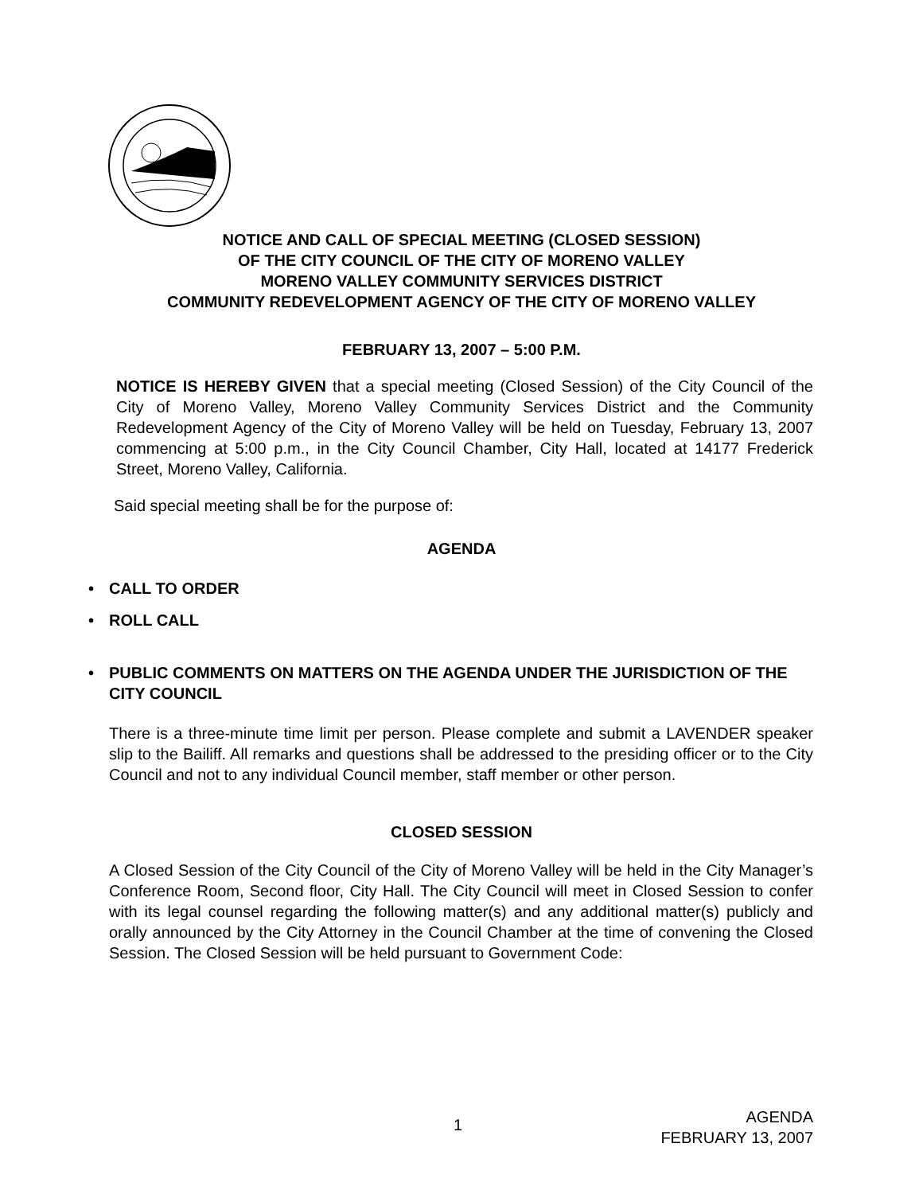NOTICE AND CALL OF SPECIAL MEETING (CLOSED SESSION)
OF THE CITY COUNCIL OF THE CITY OF MORENO VALLEY
MORENO VALLEY COMMUNITY SERVICES DISTRICT
COMMUNITY REDEVELOPMENT AGENCY OF THE CITY OF MORENO VALLEY
FEBRUARY 13, 2007 – 5:00 P.M.
NOTICE IS HEREBY GIVEN that a special meeting (Closed Session) of the City Council of the City of Moreno Valley, Moreno Valley Community Services District and the Community Redevelopment Agency of the City of Moreno Valley will be held on Tuesday, February 13, 2007 commencing at 5:00 p.m., in the City Council Chamber, City Hall, located at 14177 Frederick Street, Moreno Valley, California.
Said special meeting shall be for the purpose of:
AGENDA
• CALL TO ORDER
• ROLL CALL
• PUBLIC COMMENTS ON MATTERS ON THE AGENDA UNDER THE JURISDICTION OF THE CITY COUNCIL
There is a three-minute time limit per person. Please complete and submit a LAVENDER speaker slip to the Bailiff. All remarks and questions shall be addressed to the presiding officer or to the City Council and not to any individual Council member, staff member or other person.
CLOSED SESSION
A Closed Session of the City Council of the City of Moreno Valley will be held in the City Manager’s Conference Room, Second floor, City Hall. The City Council will meet in Closed Session to confer with its legal counsel regarding the following matter(s) and any additional matter(s) publicly and orally announced by the City Attorney in the Council Chamber at the time of convening the Closed Session. The Closed Session will be held pursuant to Government Code:
1
AGENDA
FEBRUARY 13, 2007